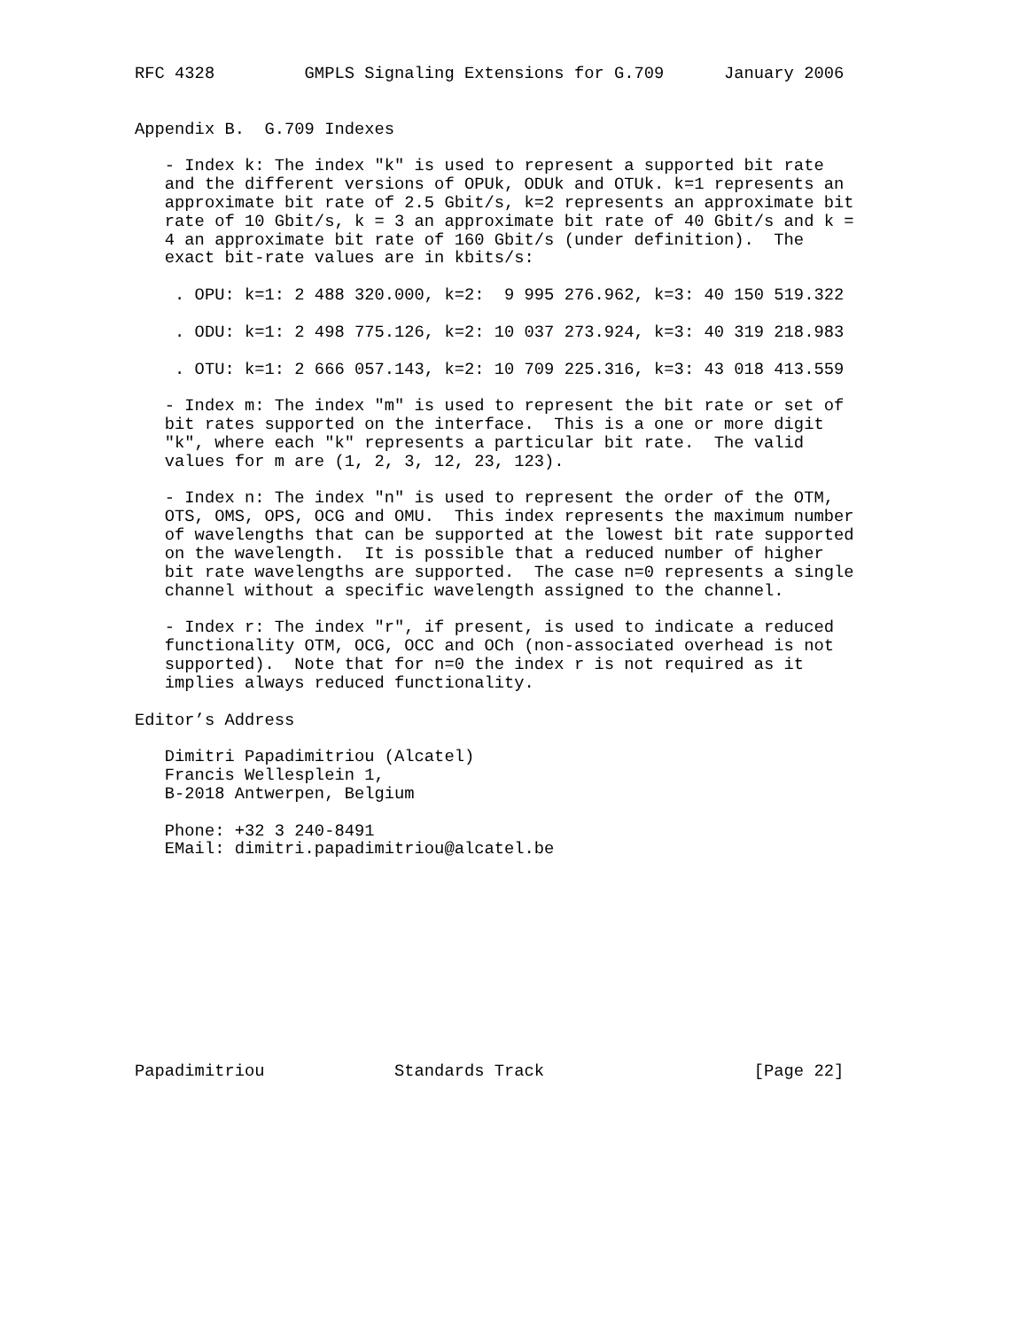RFC 4328         GMPLS Signaling Extensions for G.709      January 2006


Appendix B.  G.709 Indexes

   - Index k: The index "k" is used to represent a supported bit rate
   and the different versions of OPUk, ODUk and OTUk. k=1 represents an
   approximate bit rate of 2.5 Gbit/s, k=2 represents an approximate bit
   rate of 10 Gbit/s, k = 3 an approximate bit rate of 40 Gbit/s and k =
   4 an approximate bit rate of 160 Gbit/s (under definition).  The
   exact bit-rate values are in kbits/s:

    . OPU: k=1: 2 488 320.000, k=2:  9 995 276.962, k=3: 40 150 519.322

    . ODU: k=1: 2 498 775.126, k=2: 10 037 273.924, k=3: 40 319 218.983

    . OTU: k=1: 2 666 057.143, k=2: 10 709 225.316, k=3: 43 018 413.559

   - Index m: The index "m" is used to represent the bit rate or set of
   bit rates supported on the interface.  This is a one or more digit
   "k", where each "k" represents a particular bit rate.  The valid
   values for m are (1, 2, 3, 12, 23, 123).

   - Index n: The index "n" is used to represent the order of the OTM,
   OTS, OMS, OPS, OCG and OMU.  This index represents the maximum number
   of wavelengths that can be supported at the lowest bit rate supported
   on the wavelength.  It is possible that a reduced number of higher
   bit rate wavelengths are supported.  The case n=0 represents a single
   channel without a specific wavelength assigned to the channel.

   - Index r: The index "r", if present, is used to indicate a reduced
   functionality OTM, OCG, OCC and OCh (non-associated overhead is not
   supported).  Note that for n=0 the index r is not required as it
   implies always reduced functionality.

Editor’s Address

   Dimitri Papadimitriou (Alcatel)
   Francis Wellesplein 1,
   B-2018 Antwerpen, Belgium

   Phone: +32 3 240-8491
   EMail: dimitri.papadimitriou@alcatel.be











Papadimitriou             Standards Track                     [Page 22]